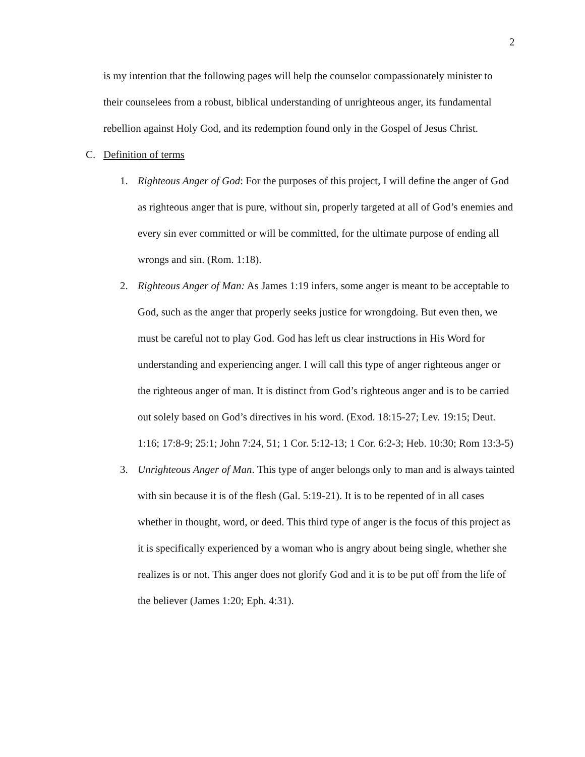2
is my intention that the following pages will help the counselor compassionately minister to their counselees from a robust, biblical understanding of unrighteous anger, its fundamental rebellion against Holy God, and its redemption found only in the Gospel of Jesus Christ.
C. Definition of terms
1. Righteous Anger of God: For the purposes of this project, I will define the anger of God as righteous anger that is pure, without sin, properly targeted at all of God’s enemies and every sin ever committed or will be committed, for the ultimate purpose of ending all wrongs and sin. (Rom. 1:18).
2. Righteous Anger of Man: As James 1:19 infers, some anger is meant to be acceptable to God, such as the anger that properly seeks justice for wrongdoing. But even then, we must be careful not to play God. God has left us clear instructions in His Word for understanding and experiencing anger. I will call this type of anger righteous anger or the righteous anger of man. It is distinct from God’s righteous anger and is to be carried out solely based on God’s directives in his word. (Exod. 18:15-27; Lev. 19:15; Deut. 1:16; 17:8-9; 25:1; John 7:24, 51; 1 Cor. 5:12-13; 1 Cor. 6:2-3; Heb. 10:30; Rom 13:3-5)
3. Unrighteous Anger of Man. This type of anger belongs only to man and is always tainted with sin because it is of the flesh (Gal. 5:19-21). It is to be repented of in all cases whether in thought, word, or deed. This third type of anger is the focus of this project as it is specifically experienced by a woman who is angry about being single, whether she realizes is or not. This anger does not glorify God and it is to be put off from the life of the believer (James 1:20; Eph. 4:31).